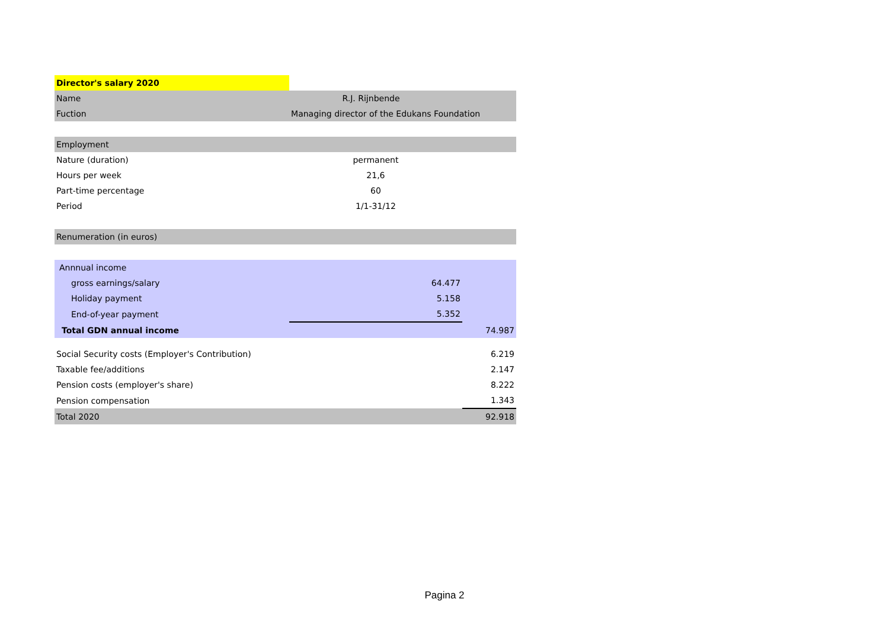| Director's salary 2020 | | |
| Name | R.J. Rijnbende | |
| Fuction | Managing director of the Edukans Foundation | |
| Employment | | |
| Nature (duration) | permanent | |
| Hours per week | 21,6 | |
| Part-time percentage | 60 | |
| Period | 1/1-31/12 | |
| Renumeration (in euros) | | |
| Annnual income | | |
| gross earnings/salary | 64.477 | |
| Holiday payment | 5.158 | |
| End-of-year payment | 5.352 | |
| Total GDN annual income | | 74.987 |
| Social Security costs (Employer's Contribution) | | 6.219 |
| Taxable fee/additions | | 2.147 |
| Pension costs (employer's share) | | 8.222 |
| Pension compensation | | 1.343 |
| Total 2020 | | 92.918 |
Pagina 2